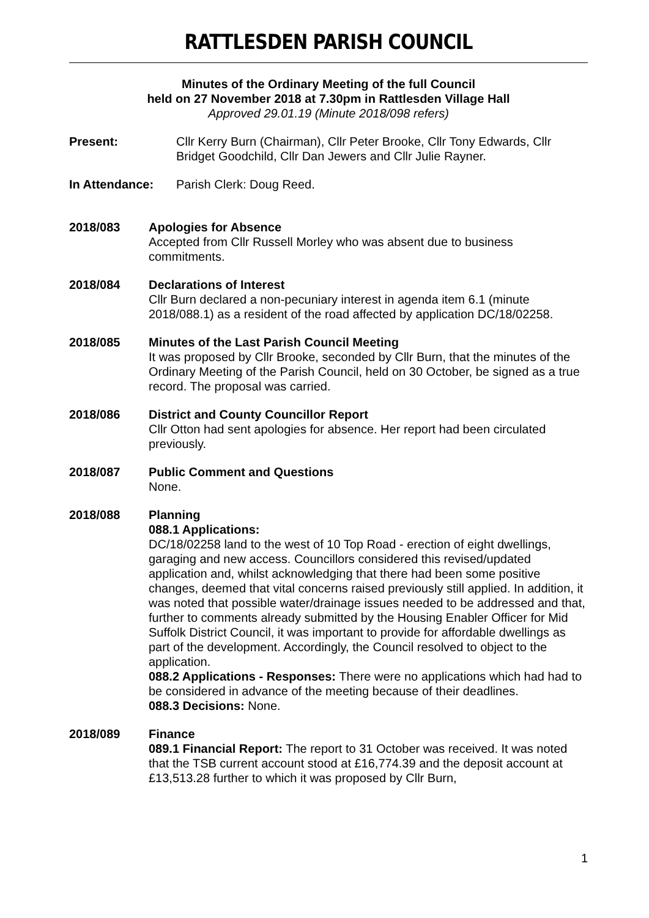RATTLESDEN PARISH COUNCIL
Minutes of the Ordinary Meeting of the full Council
held on 27 November 2018 at 7.30pm in Rattlesden Village Hall
Approved 29.01.19 (Minute 2018/098 refers)
Present: Cllr Kerry Burn (Chairman), Cllr Peter Brooke, Cllr Tony Edwards, Cllr Bridget Goodchild, Cllr Dan Jewers and Cllr Julie Rayner.
In Attendance: Parish Clerk: Doug Reed.
2018/083 Apologies for Absence
Accepted from Cllr Russell Morley who was absent due to business commitments.
2018/084 Declarations of Interest
Cllr Burn declared a non-pecuniary interest in agenda item 6.1 (minute 2018/088.1) as a resident of the road affected by application DC/18/02258.
2018/085 Minutes of the Last Parish Council Meeting
It was proposed by Cllr Brooke, seconded by Cllr Burn, that the minutes of the Ordinary Meeting of the Parish Council, held on 30 October, be signed as a true record. The proposal was carried.
2018/086 District and County Councillor Report
Cllr Otton had sent apologies for absence. Her report had been circulated previously.
2018/087 Public Comment and Questions
None.
2018/088 Planning
088.1 Applications:
DC/18/02258 land to the west of 10 Top Road - erection of eight dwellings, garaging and new access. Councillors considered this revised/updated application and, whilst acknowledging that there had been some positive changes, deemed that vital concerns raised previously still applied. In addition, it was noted that possible water/drainage issues needed to be addressed and that, further to comments already submitted by the Housing Enabler Officer for Mid Suffolk District Council, it was important to provide for affordable dwellings as part of the development. Accordingly, the Council resolved to object to the application.
088.2 Applications - Responses: There were no applications which had had to be considered in advance of the meeting because of their deadlines.
088.3 Decisions: None.
2018/089 Finance
089.1 Financial Report: The report to 31 October was received. It was noted that the TSB current account stood at £16,774.39 and the deposit account at £13,513.28 further to which it was proposed by Cllr Burn,
1